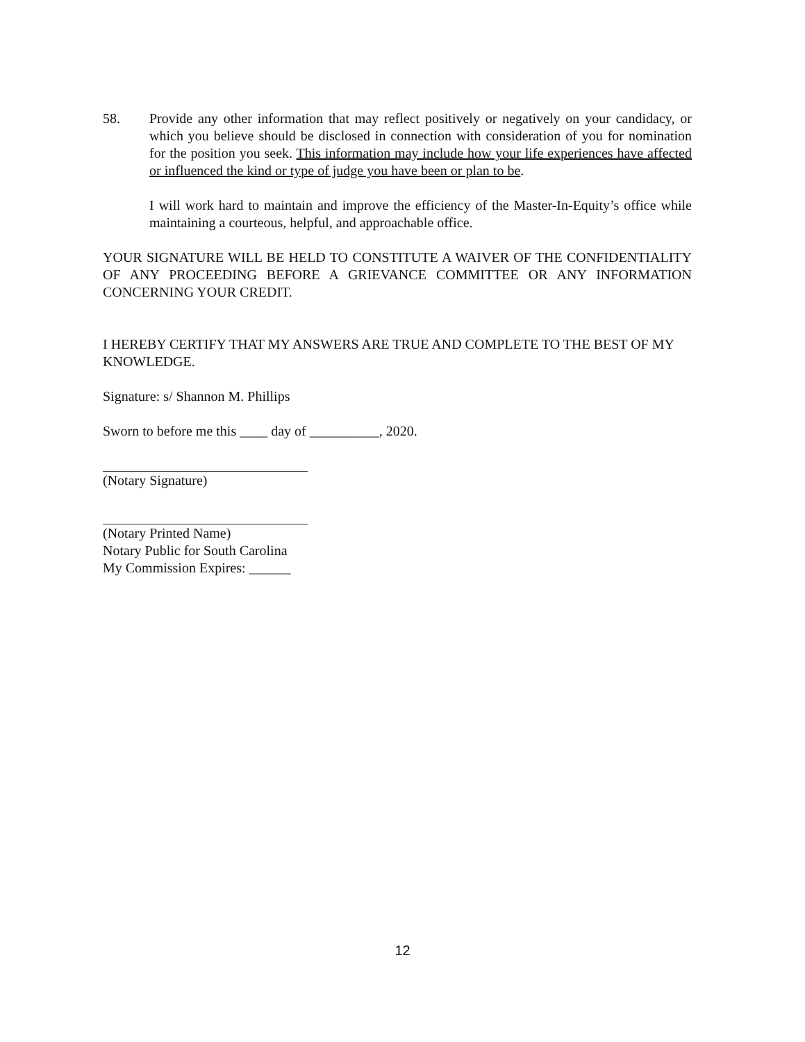58. Provide any other information that may reflect positively or negatively on your candidacy, or which you believe should be disclosed in connection with consideration of you for nomination for the position you seek. This information may include how your life experiences have affected or influenced the kind or type of judge you have been or plan to be.
I will work hard to maintain and improve the efficiency of the Master-In-Equity’s office while maintaining a courteous, helpful, and approachable office.
YOUR SIGNATURE WILL BE HELD TO CONSTITUTE A WAIVER OF THE CONFIDENTIALITY OF ANY PROCEEDING BEFORE A GRIEVANCE COMMITTEE OR ANY INFORMATION CONCERNING YOUR CREDIT.
I HEREBY CERTIFY THAT MY ANSWERS ARE TRUE AND COMPLETE TO THE BEST OF MY KNOWLEDGE.
Signature: s/ Shannon M. Phillips
Sworn to before me this ____ day of __________, 2020.
(Notary Signature)
(Notary Printed Name)
Notary Public for South Carolina
My Commission Expires: ______
12